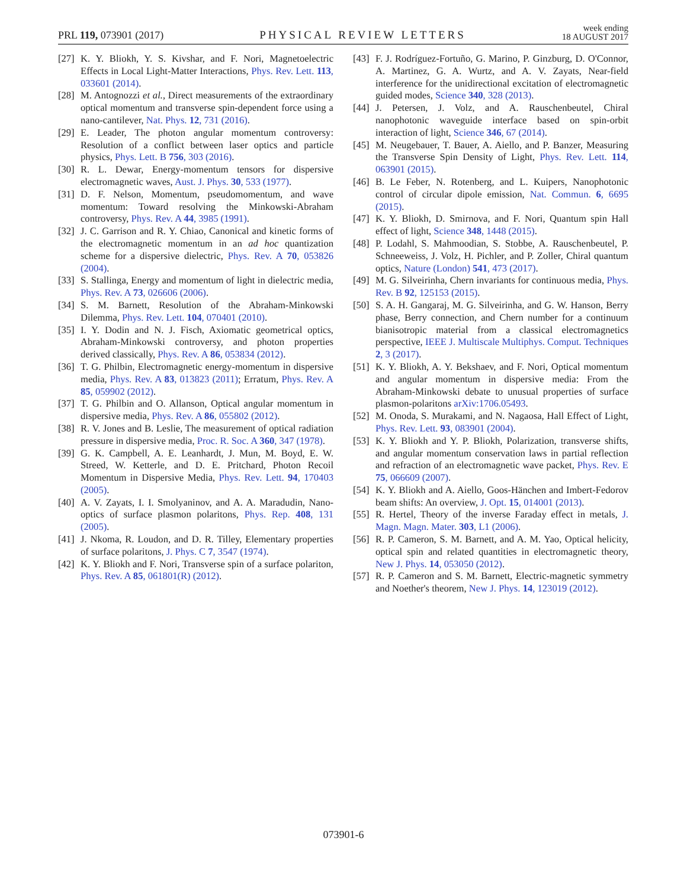PRL 119, 073901 (2017)
PHYSICAL REVIEW LETTERS
week ending
18 AUGUST 2017
[27] K. Y. Bliokh, Y. S. Kivshar, and F. Nori, Magnetoelectric Effects in Local Light-Matter Interactions, Phys. Rev. Lett. 113, 033601 (2014).
[28] M. Antognozzi et al., Direct measurements of the extraordinary optical momentum and transverse spin-dependent force using a nano-cantilever, Nat. Phys. 12, 731 (2016).
[29] E. Leader, The photon angular momentum controversy: Resolution of a conflict between laser optics and particle physics, Phys. Lett. B 756, 303 (2016).
[30] R. L. Dewar, Energy-momentum tensors for dispersive electromagnetic waves, Aust. J. Phys. 30, 533 (1977).
[31] D. F. Nelson, Momentum, pseudomomentum, and wave momentum: Toward resolving the Minkowski-Abraham controversy, Phys. Rev. A 44, 3985 (1991).
[32] J. C. Garrison and R. Y. Chiao, Canonical and kinetic forms of the electromagnetic momentum in an ad hoc quantization scheme for a dispersive dielectric, Phys. Rev. A 70, 053826 (2004).
[33] S. Stallinga, Energy and momentum of light in dielectric media, Phys. Rev. A 73, 026606 (2006).
[34] S. M. Barnett, Resolution of the Abraham-Minkowski Dilemma, Phys. Rev. Lett. 104, 070401 (2010).
[35] I. Y. Dodin and N. J. Fisch, Axiomatic geometrical optics, Abraham-Minkowski controversy, and photon properties derived classically, Phys. Rev. A 86, 053834 (2012).
[36] T. G. Philbin, Electromagnetic energy-momentum in dispersive media, Phys. Rev. A 83, 013823 (2011); Erratum, Phys. Rev. A 85, 059902 (2012).
[37] T. G. Philbin and O. Allanson, Optical angular momentum in dispersive media, Phys. Rev. A 86, 055802 (2012).
[38] R. V. Jones and B. Leslie, The measurement of optical radiation pressure in dispersive media, Proc. R. Soc. A 360, 347 (1978).
[39] G. K. Campbell, A. E. Leanhardt, J. Mun, M. Boyd, E. W. Streed, W. Ketterle, and D. E. Pritchard, Photon Recoil Momentum in Dispersive Media, Phys. Rev. Lett. 94, 170403 (2005).
[40] A. V. Zayats, I. I. Smolyaninov, and A. A. Maradudin, Nano-optics of surface plasmon polaritons, Phys. Rep. 408, 131 (2005).
[41] J. Nkoma, R. Loudon, and D. R. Tilley, Elementary properties of surface polaritons, J. Phys. C 7, 3547 (1974).
[42] K. Y. Bliokh and F. Nori, Transverse spin of a surface polariton, Phys. Rev. A 85, 061801(R) (2012).
[43] F. J. Rodríguez-Fortuño, G. Marino, P. Ginzburg, D. O'Connor, A. Martinez, G. A. Wurtz, and A. V. Zayats, Near-field interference for the unidirectional excitation of electromagnetic guided modes, Science 340, 328 (2013).
[44] J. Petersen, J. Volz, and A. Rauschenbeutel, Chiral nanophotonic waveguide interface based on spin-orbit interaction of light, Science 346, 67 (2014).
[45] M. Neugebauer, T. Bauer, A. Aiello, and P. Banzer, Measuring the Transverse Spin Density of Light, Phys. Rev. Lett. 114, 063901 (2015).
[46] B. Le Feber, N. Rotenberg, and L. Kuipers, Nanophotonic control of circular dipole emission, Nat. Commun. 6, 6695 (2015).
[47] K. Y. Bliokh, D. Smirnova, and F. Nori, Quantum spin Hall effect of light, Science 348, 1448 (2015).
[48] P. Lodahl, S. Mahmoodian, S. Stobbe, A. Rauschenbeutel, P. Schneeweiss, J. Volz, H. Pichler, and P. Zoller, Chiral quantum optics, Nature (London) 541, 473 (2017).
[49] M. G. Silveirinha, Chern invariants for continuous media, Phys. Rev. B 92, 125153 (2015).
[50] S. A. H. Gangaraj, M. G. Silveirinha, and G. W. Hanson, Berry phase, Berry connection, and Chern number for a continuum bianisotropic material from a classical electromagnetics perspective, IEEE J. Multiscale Multiphys. Comput. Techniques 2, 3 (2017).
[51] K. Y. Bliokh, A. Y. Bekshaev, and F. Nori, Optical momentum and angular momentum in dispersive media: From the Abraham-Minkowski debate to unusual properties of surface plasmon-polaritons arXiv:1706.05493.
[52] M. Onoda, S. Murakami, and N. Nagaosa, Hall Effect of Light, Phys. Rev. Lett. 93, 083901 (2004).
[53] K. Y. Bliokh and Y. P. Bliokh, Polarization, transverse shifts, and angular momentum conservation laws in partial reflection and refraction of an electromagnetic wave packet, Phys. Rev. E 75, 066609 (2007).
[54] K. Y. Bliokh and A. Aiello, Goos-Hänchen and Imbert-Fedorov beam shifts: An overview, J. Opt. 15, 014001 (2013).
[55] R. Hertel, Theory of the inverse Faraday effect in metals, J. Magn. Magn. Mater. 303, L1 (2006).
[56] R. P. Cameron, S. M. Barnett, and A. M. Yao, Optical helicity, optical spin and related quantities in electromagnetic theory, New J. Phys. 14, 053050 (2012).
[57] R. P. Cameron and S. M. Barnett, Electric-magnetic symmetry and Noether's theorem, New J. Phys. 14, 123019 (2012).
073901-6